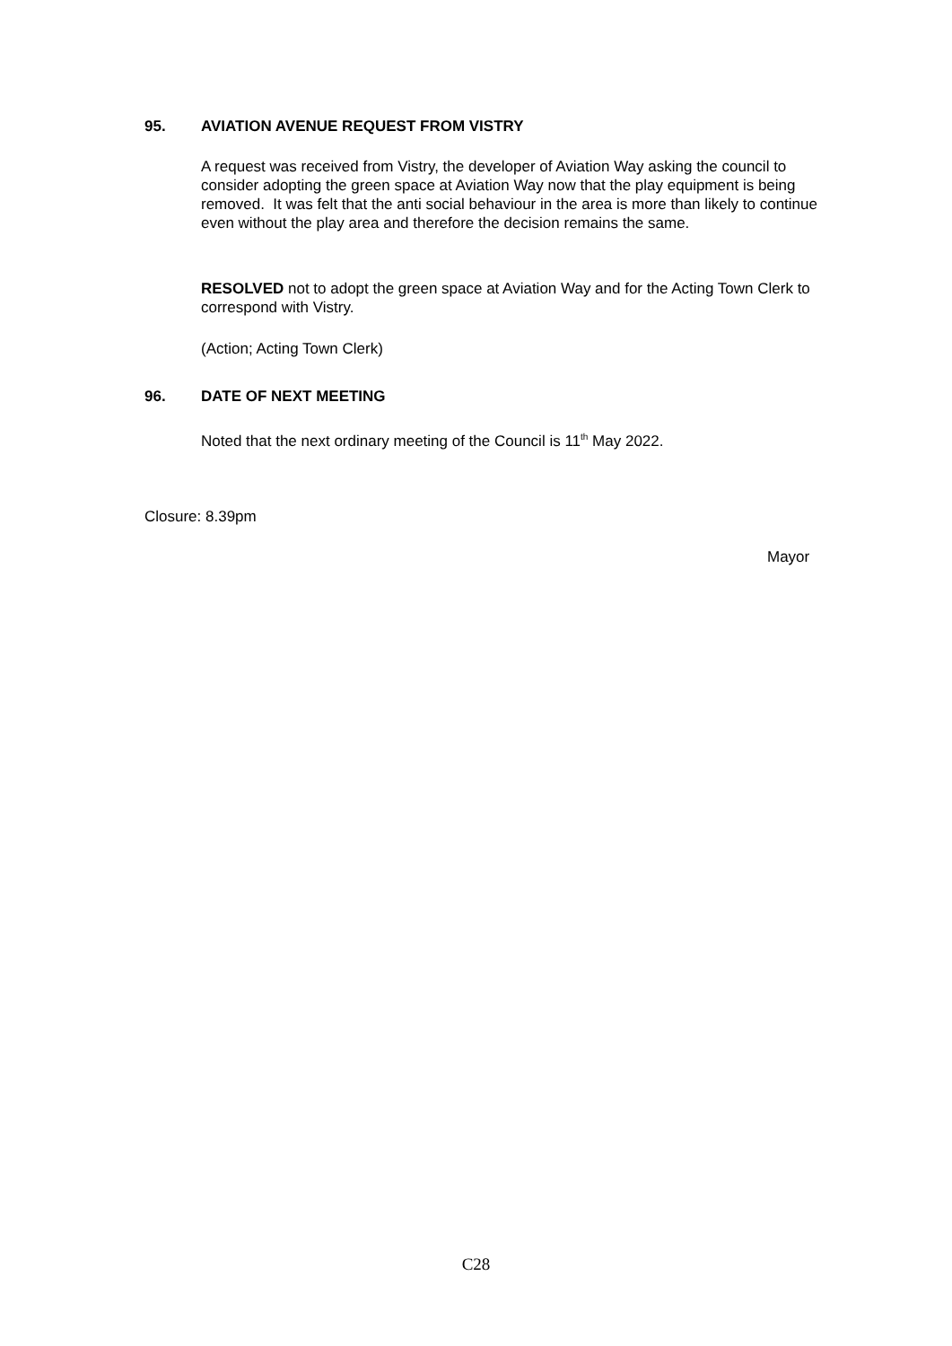95. AVIATION AVENUE REQUEST FROM VISTRY
A request was received from Vistry, the developer of Aviation Way asking the council to consider adopting the green space at Aviation Way now that the play equipment is being removed. It was felt that the anti social behaviour in the area is more than likely to continue even without the play area and therefore the decision remains the same.
RESOLVED not to adopt the green space at Aviation Way and for the Acting Town Clerk to correspond with Vistry.
(Action; Acting Town Clerk)
96. DATE OF NEXT MEETING
Noted that the next ordinary meeting of the Council is 11<sup>th</sup> May 2022.
Closure: 8.39pm
Mayor
C28